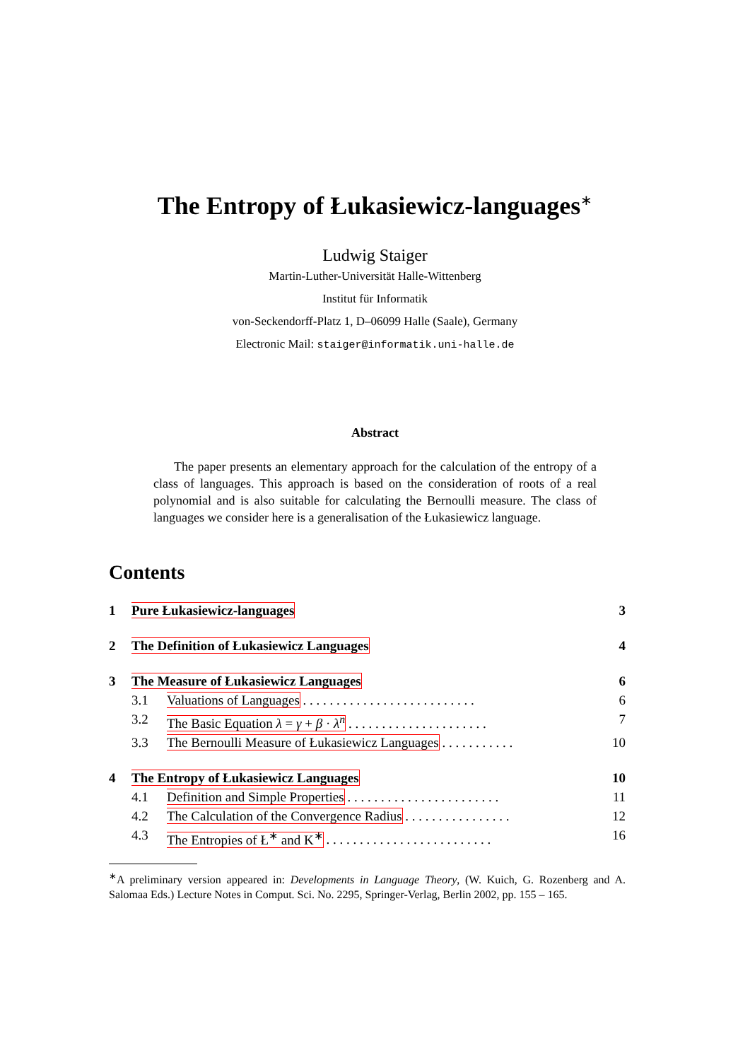The Entropy of Łukasiewicz-languages<sup>∗</sup>
Ludwig Staiger
Martin-Luther-Universität Halle-Wittenberg
Institut für Informatik
von-Seckendorff-Platz 1, D–06099 Halle (Saale), Germany
Electronic Mail: staiger@informatik.uni-halle.de
Abstract
The paper presents an elementary approach for the calculation of the entropy of a class of languages. This approach is based on the consideration of roots of a real polynomial and is also suitable for calculating the Bernoulli measure. The class of languages we consider here is a generalisation of the Łukasiewicz language.
Contents
1 Pure Łukasiewicz-languages 3
2 The Definition of Łukasiewicz Languages 4
3 The Measure of Łukasiewicz Languages 6
3.1 Valuations of Languages . . . . . . . . . . . . . . . . . . . . . . . . . . 6
3.2 The Basic Equation λ = γ + β · λ<sup>n</sup> . . . . . . . . . . . . . . . . . . . . . 7
3.3 The Bernoulli Measure of Łukasiewicz Languages . . . . . . . . . . . 10
4 The Entropy of Łukasiewicz Languages 10
4.1 Definition and Simple Properties . . . . . . . . . . . . . . . . . . . . . . . 11
4.2 The Calculation of the Convergence Radius . . . . . . . . . . . . . . . . 12
4.3 The Entropies of Ł<sup>∗</sup> and K<sup>∗</sup> . . . . . . . . . . . . . . . . . . . . . . . . . 16
<sup>∗</sup>A preliminary version appeared in: Developments in Language Theory, (W. Kuich, G. Rozenberg and A. Salomaa Eds.) Lecture Notes in Comput. Sci. No. 2295, Springer-Verlag, Berlin 2002, pp. 155 – 165.